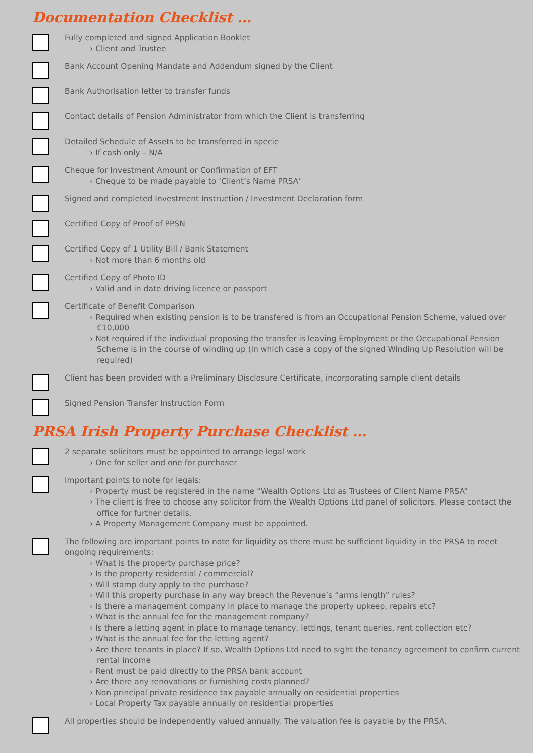Documentation Checklist …
Fully completed and signed Application Booklet
› Client and Trustee
Bank Account Opening Mandate and Addendum signed by the Client
Bank Authorisation letter to transfer funds
Contact details of Pension Administrator from which the Client is transferring
Detailed Schedule of Assets to be transferred in specie
› If cash only – N/A
Cheque for Investment Amount or Confirmation of EFT
› Cheque to be made payable to ‘Client’s Name PRSA’
Signed and completed Investment Instruction / Investment Declaration form
Certified Copy of Proof of PPSN
Certified Copy of 1 Utility Bill / Bank Statement
› Not more than 6 months old
Certified Copy of Photo ID
› Valid and in date driving licence or passport
Certificate of Benefit Comparison
› Required when existing pension is to be transfered is from an Occupational Pension Scheme, valued over €10,000
› Not required if the individual proposing the transfer is leaving Employment or the Occupational Pension Scheme is in the course of winding up (in which case a copy of the signed Winding Up Resolution will be required)
Client has been provided with a Preliminary Disclosure Certificate, incorporating sample client details
Signed Pension Transfer Instruction Form
PRSA Irish Property Purchase Checklist …
2 separate solicitors must be appointed to arrange legal work
› One for seller and one for purchaser
Important points to note for legals:
› Property must be registered in the name “Wealth Options Ltd as Trustees of Client Name PRSA”
› The client is free to choose any solicitor from the Wealth Options Ltd panel of solicitors. Please contact the office for further details.
› A Property Management Company must be appointed.
The following are important points to note for liquidity as there must be sufficient liquidity in the PRSA to meet ongoing requirements:
› What is the property purchase price?
› Is the property residential / commercial?
› Will stamp duty apply to the purchase?
› Will this property purchase in any way breach the Revenue’s “arms length” rules?
› Is there a management company in place to manage the property upkeep, repairs etc?
› What is the annual fee for the management company?
› Is there a letting agent in place to manage tenancy, lettings, tenant queries, rent collection etc?
› What is the annual fee for the letting agent?
› Are there tenants in place? If so, Wealth Options Ltd need to sight the tenancy agreement to confirm current rental income
› Rent must be paid directly to the PRSA bank account
› Are there any renovations or furnishing costs planned?
› Non principal private residence tax payable annually on residential properties
› Local Property Tax payable annually on residential properties
All properties should be independently valued annually. The valuation fee is payable by the PRSA.